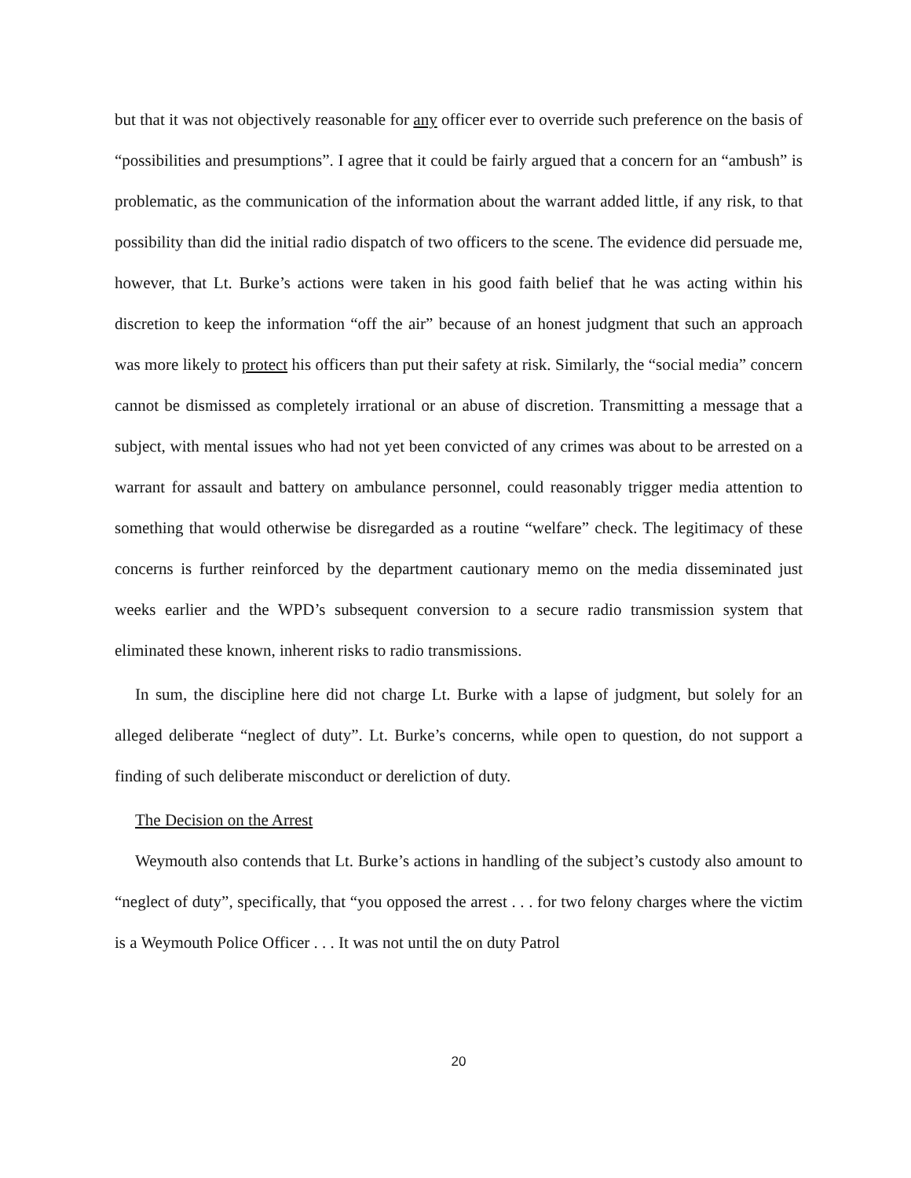but that it was not objectively reasonable for any officer ever to override such preference on the basis of “possibilities and presumptions”. I agree that it could be fairly argued that a concern for an “ambush” is problematic, as the communication of the information about the warrant added little, if any risk, to that possibility than did the initial radio dispatch of two officers to the scene. The evidence did persuade me, however, that Lt. Burke’s actions were taken in his good faith belief that he was acting within his discretion to keep the information “off the air” because of an honest judgment that such an approach was more likely to protect his officers than put their safety at risk. Similarly, the “social media” concern cannot be dismissed as completely irrational or an abuse of discretion. Transmitting a message that a subject, with mental issues who had not yet been convicted of any crimes was about to be arrested on a warrant for assault and battery on ambulance personnel, could reasonably trigger media attention to something that would otherwise be disregarded as a routine “welfare” check. The legitimacy of these concerns is further reinforced by the department cautionary memo on the media disseminated just weeks earlier and the WPD’s subsequent conversion to a secure radio transmission system that eliminated these known, inherent risks to radio transmissions.
In sum, the discipline here did not charge Lt. Burke with a lapse of judgment, but solely for an alleged deliberate “neglect of duty”. Lt. Burke’s concerns, while open to question, do not support a finding of such deliberate misconduct or dereliction of duty.
The Decision on the Arrest
Weymouth also contends that Lt. Burke’s actions in handling of the subject’s custody also amount to “neglect of duty”, specifically, that “you opposed the arrest . . . for two felony charges where the victim is a Weymouth Police Officer . . . It was not until the on duty Patrol
20